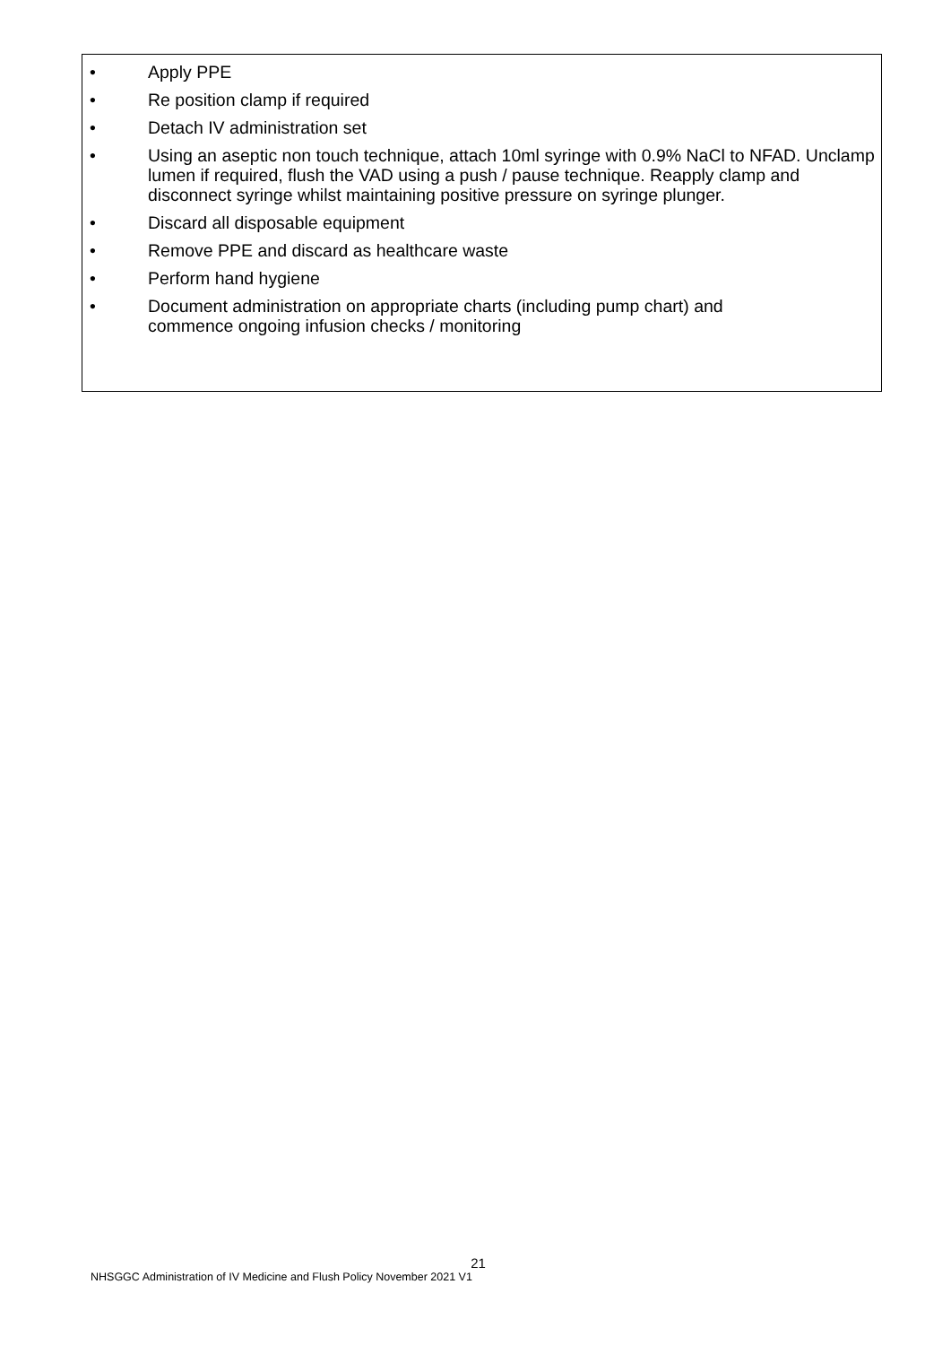• Apply PPE
• Re position clamp if required
• Detach IV administration set
• Using an aseptic non touch technique, attach 10ml syringe with 0.9% NaCl to NFAD. Unclamp lumen if required, flush the VAD using a push / pause technique. Reapply clamp and disconnect syringe whilst maintaining positive pressure on syringe plunger.
• Discard all disposable equipment
• Remove PPE and discard as healthcare waste
• Perform hand hygiene
• Document administration on appropriate charts (including pump chart) and
commence ongoing infusion checks / monitoring
21
NHSGGC Administration of IV Medicine and Flush Policy November 2021 V1